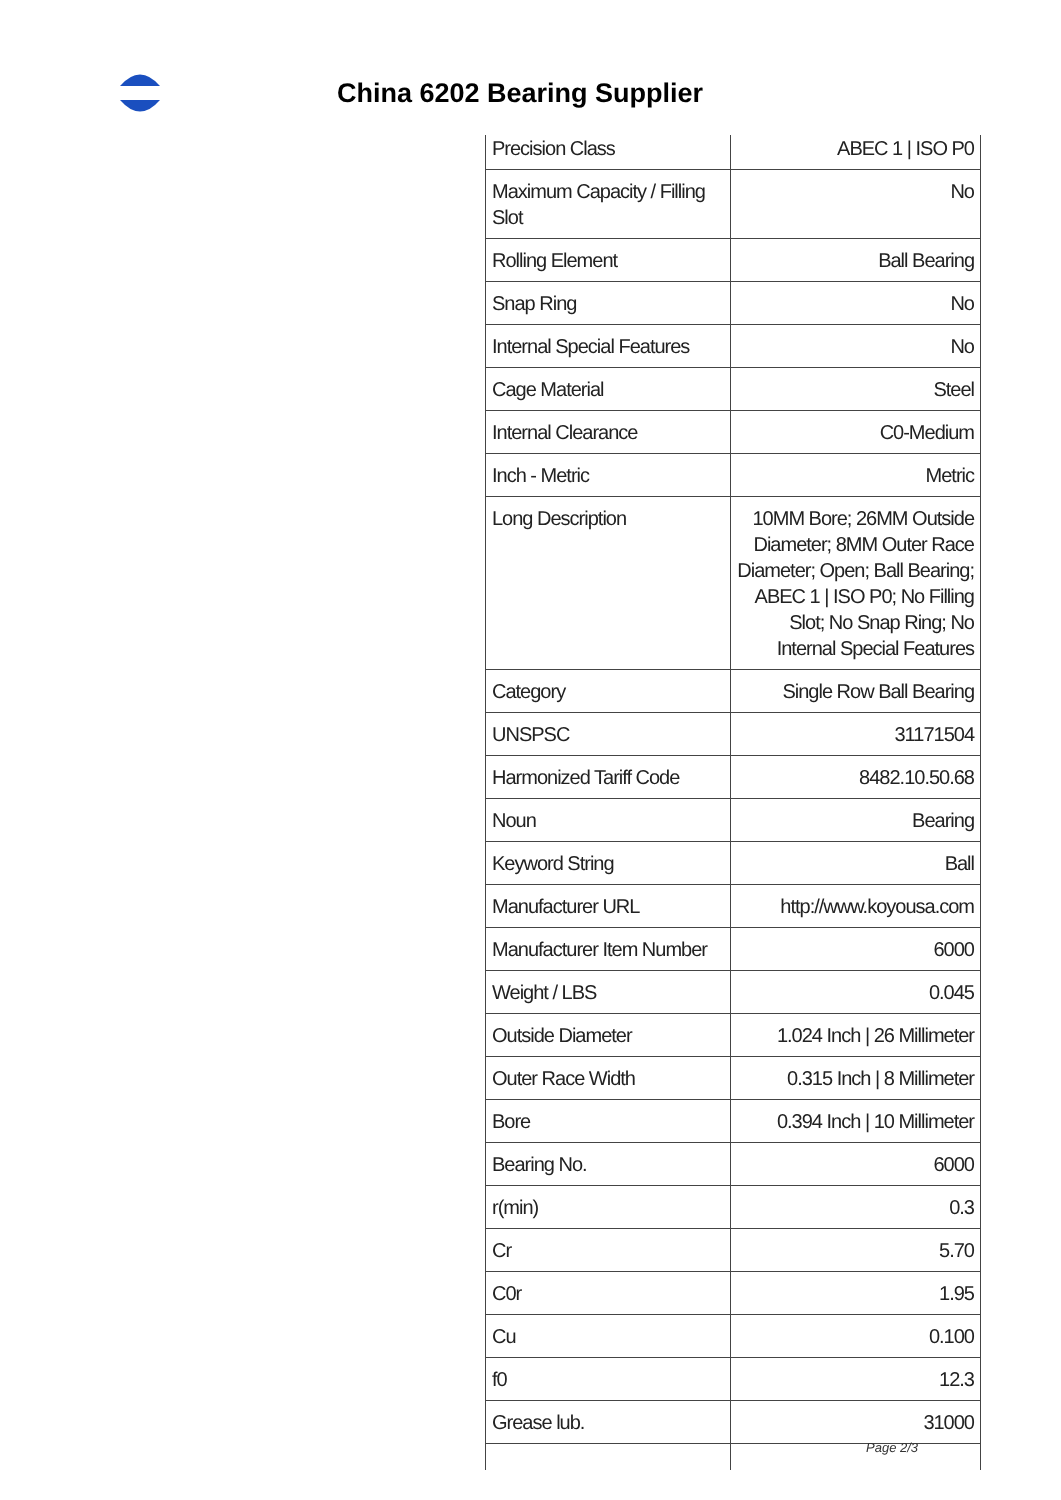China 6202 Bearing Supplier
| Precision Class | ABEC 1 / ISO P0 |
| Maximum Capacity / Filling Slot | No |
| Rolling Element | Ball Bearing |
| Snap Ring | No |
| Internal Special Features | No |
| Cage Material | Steel |
| Internal Clearance | C0-Medium |
| Inch - Metric | Metric |
| Long Description | 10MM Bore; 26MM Outside Diameter; 8MM Outer Race Diameter; Open; Ball Bearing; ABEC 1 / ISO P0; No Filling Slot; No Snap Ring; No Internal Special Features |
| Category | Single Row Ball Bearing |
| UNSPSC | 31171504 |
| Harmonized Tariff Code | 8482.10.50.68 |
| Noun | Bearing |
| Keyword String | Ball |
| Manufacturer URL | http://www.koyousa.com |
| Manufacturer Item Number | 6000 |
| Weight / LBS | 0.045 |
| Outside Diameter | 1.024 Inch / 26 Millimeter |
| Outer Race Width | 0.315 Inch / 8 Millimeter |
| Bore | 0.394 Inch / 10 Millimeter |
| Bearing No. | 6000 |
| r(min) | 0.3 |
| Cr | 5.70 |
| C0r | 1.95 |
| Cu | 0.100 |
| f0 | 12.3 |
| Grease lub. | 31000 |
Page 2/3